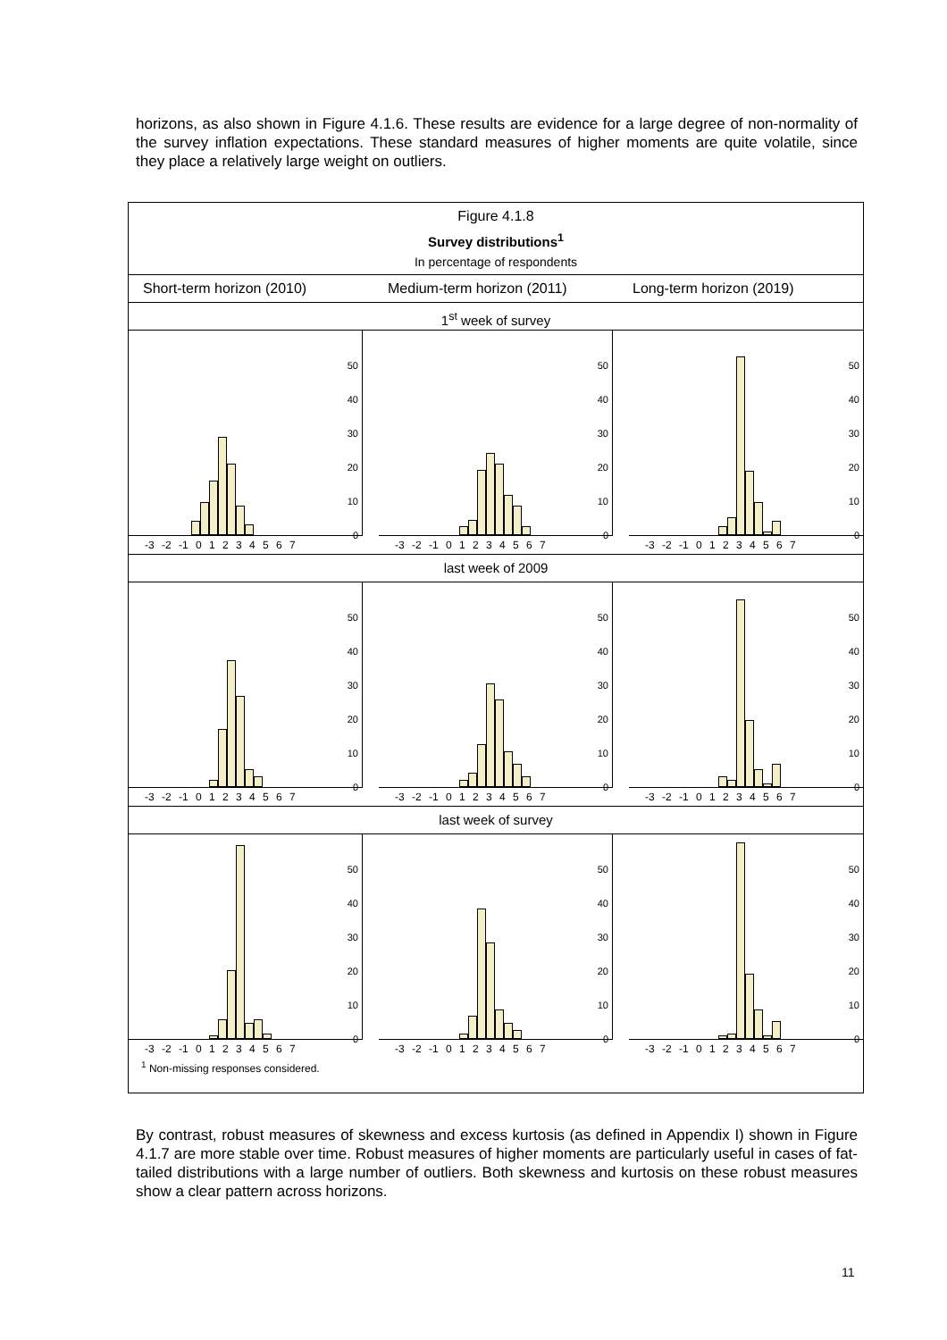horizons, as also shown in Figure 4.1.6. These results are evidence for a large degree of non-normality of the survey inflation expectations. These standard measures of higher moments are quite volatile, since they place a relatively large weight on outliers.
Figure 4.1.8
Survey distributions<sup>1</sup>
In percentage of respondents
Short-term horizon (2010) Medium-term horizon (2011) Long-term horizon (2019)
1<sup>st</sup> week of survey
50
40
30
20
10
0
-3 -2 -1 0 1 2 3 4 5 6 7
50
40
30
20
10
0
-3 -2 -1 0 1 2 3 4 5 6 7
50
40
30
20
10
0
-3 -2 -1 0 1 2 3 4 5 6 7
last week of 2009
50
40
30
20
10
0
-3 -2 -1 0 1 2 3 4 5 6 7
50
40
30
20
10
0
-3 -2 -1 0 1 2 3 4 5 6 7
50
40
30
20
10
0
-3 -2 -1 0 1 2 3 4 5 6 7
last week of survey
50
40
30
20
10
0
-3 -2 -1 0 1 2 3 4 5 6 7
50
40
30
20
10
0
-3 -2 -1 0 1 2 3 4 5 6 7
50
40
30
20
10
0
-3 -2 -1 0 1 2 3 4 5 6 7
<sup>1</sup> Non-missing responses considered.
By contrast, robust measures of skewness and excess kurtosis (as defined in Appendix I) shown in Figure 4.1.7 are more stable over time. Robust measures of higher moments are particularly useful in cases of fat-tailed distributions with a large number of outliers. Both skewness and kurtosis on these robust measures show a clear pattern across horizons.
11